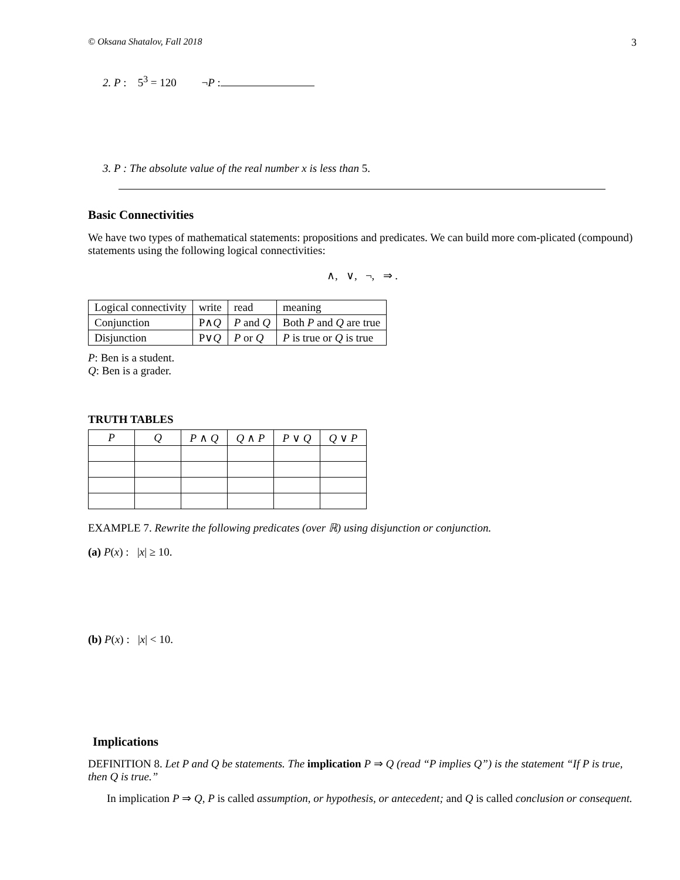© Oksana Shatalov, Fall 2018 3
2. P : 5<sup>3</sup> = 120 ¬P :
3. P : The absolute value of the real number x is less than 5.
Basic Connectivities
We have two types of mathematical statements: propositions and predicates. We can build more com-plicated (compound) statements using the following logical connectivities:
∧, ∨, ¬, ⇒ .
| Logical connectivity | write | read | meaning |
| --- | --- | --- | --- |
| Conjunction | P∧ Q | P and Q | Both P and Q are true |
| Disjunction | P∨ Q | P or Q | P is true or Q is true |
P: Ben is a student.
Q: Ben is a grader.
TRUTH TABLES
| P | Q | P ∧ Q | Q ∧ P | P ∨ Q | Q ∨ P |
| --- | --- | --- | --- | --- | --- |
EXAMPLE 7. Rewrite the following predicates (over ℝ) using disjunction or conjunction.
(a) P(x) : |x| ≥ 10.
(b) P(x) : |x| < 10.
Implications
DEFINITION 8. Let P and Q be statements. The implication P ⇒ Q (read “P implies Q”) is the statement “If P is true, then Q is true.”
In implication P ⇒ Q, P is called assumption, or hypothesis, or antecedent; and Q is called conclusion or consequent.